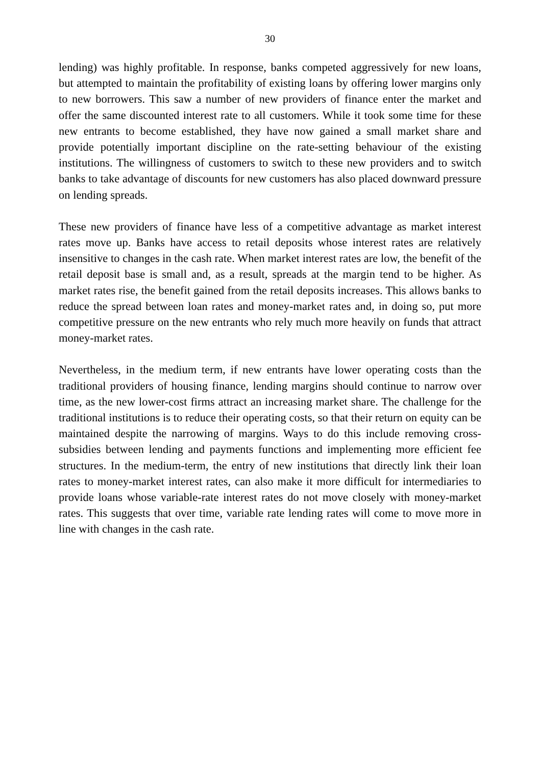30
lending) was highly profitable. In response, banks competed aggressively for new loans, but attempted to maintain the profitability of existing loans by offering lower margins only to new borrowers. This saw a number of new providers of finance enter the market and offer the same discounted interest rate to all customers. While it took some time for these new entrants to become established, they have now gained a small market share and provide potentially important discipline on the rate-setting behaviour of the existing institutions. The willingness of customers to switch to these new providers and to switch banks to take advantage of discounts for new customers has also placed downward pressure on lending spreads.
These new providers of finance have less of a competitive advantage as market interest rates move up. Banks have access to retail deposits whose interest rates are relatively insensitive to changes in the cash rate. When market interest rates are low, the benefit of the retail deposit base is small and, as a result, spreads at the margin tend to be higher. As market rates rise, the benefit gained from the retail deposits increases. This allows banks to reduce the spread between loan rates and money-market rates and, in doing so, put more competitive pressure on the new entrants who rely much more heavily on funds that attract money-market rates.
Nevertheless, in the medium term, if new entrants have lower operating costs than the traditional providers of housing finance, lending margins should continue to narrow over time, as the new lower-cost firms attract an increasing market share. The challenge for the traditional institutions is to reduce their operating costs, so that their return on equity can be maintained despite the narrowing of margins. Ways to do this include removing cross-subsidies between lending and payments functions and implementing more efficient fee structures. In the medium-term, the entry of new institutions that directly link their loan rates to money-market interest rates, can also make it more difficult for intermediaries to provide loans whose variable-rate interest rates do not move closely with money-market rates. This suggests that over time, variable rate lending rates will come to move more in line with changes in the cash rate.